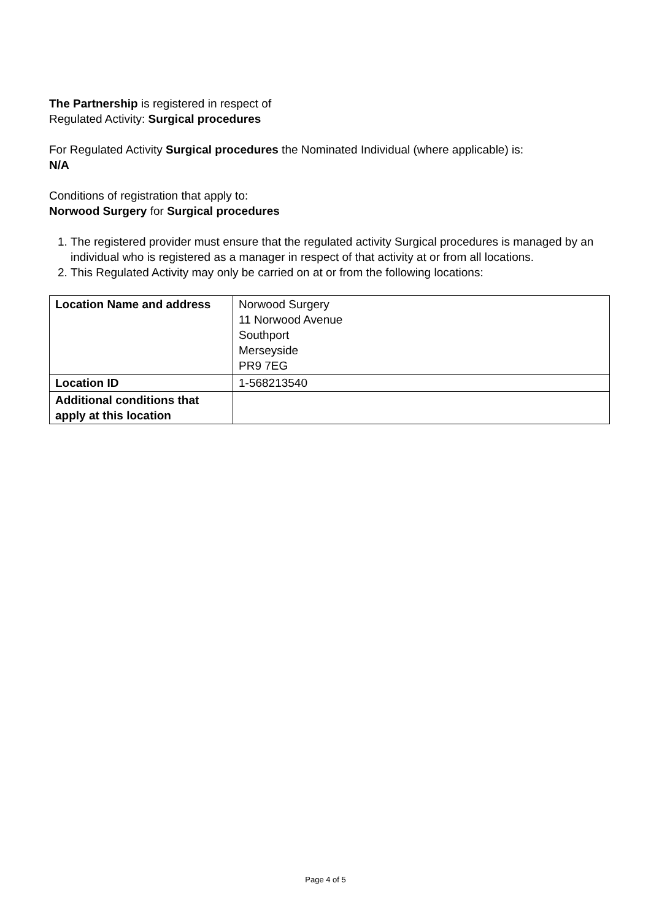The Partnership is registered in respect of
Regulated Activity: Surgical procedures
For Regulated Activity Surgical procedures the Nominated Individual (where applicable) is:
N/A
Conditions of registration that apply to:
Norwood Surgery for Surgical procedures
1. The registered provider must ensure that the regulated activity Surgical procedures is managed by an individual who is registered as a manager in respect of that activity at or from all locations.
2. This Regulated Activity may only be carried on at or from the following locations:
| Location Name and address | Norwood Surgery 11 Norwood Avenue Southport Merseyside PR9 7EG |
| Location ID | 1-568213540 |
| Additional conditions that apply at this location | |
Page 4 of 5